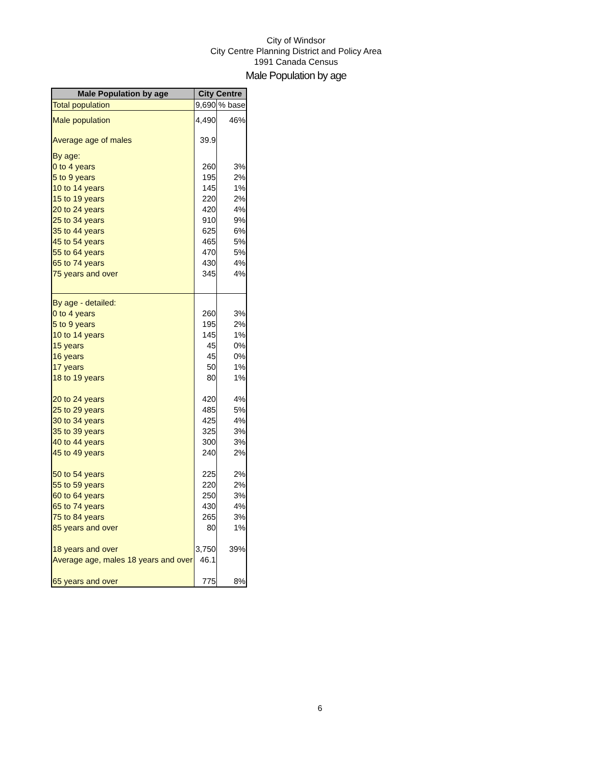City of Windsor
City Centre Planning District and Policy Area
1991 Canada Census
Male Population by age
| Male Population by age | City Centre | |
| --- | --- | --- |
| Total population | 9,690 | % base |
| Male population | 4,490 | 46% |
| Average age of males | 39.9 | |
| By age: | | |
| 0 to 4 years | 260 | 3% |
| 5 to 9 years | 195 | 2% |
| 10 to 14 years | 145 | 1% |
| 15 to 19 years | 220 | 2% |
| 20 to 24 years | 420 | 4% |
| 25 to 34 years | 910 | 9% |
| 35 to 44 years | 625 | 6% |
| 45 to 54 years | 465 | 5% |
| 55 to 64 years | 470 | 5% |
| 65 to 74 years | 430 | 4% |
| 75 years and over | 345 | 4% |
| By age - detailed: | | |
| 0 to 4 years | 260 | 3% |
| 5 to 9 years | 195 | 2% |
| 10 to 14 years | 145 | 1% |
| 15 years | 45 | 0% |
| 16 years | 45 | 0% |
| 17 years | 50 | 1% |
| 18 to 19 years | 80 | 1% |
| 20 to 24 years | 420 | 4% |
| 25 to 29 years | 485 | 5% |
| 30 to 34 years | 425 | 4% |
| 35 to 39 years | 325 | 3% |
| 40 to 44 years | 300 | 3% |
| 45 to 49 years | 240 | 2% |
| 50 to 54 years | 225 | 2% |
| 55 to 59 years | 220 | 2% |
| 60 to 64 years | 250 | 3% |
| 65 to 74 years | 430 | 4% |
| 75 to 84 years | 265 | 3% |
| 85 years and over | 80 | 1% |
| 18 years and over | 3,750 | 39% |
| Average age, males 18 years and over | 46.1 | |
| 65 years and over | 775 | 8% |
6